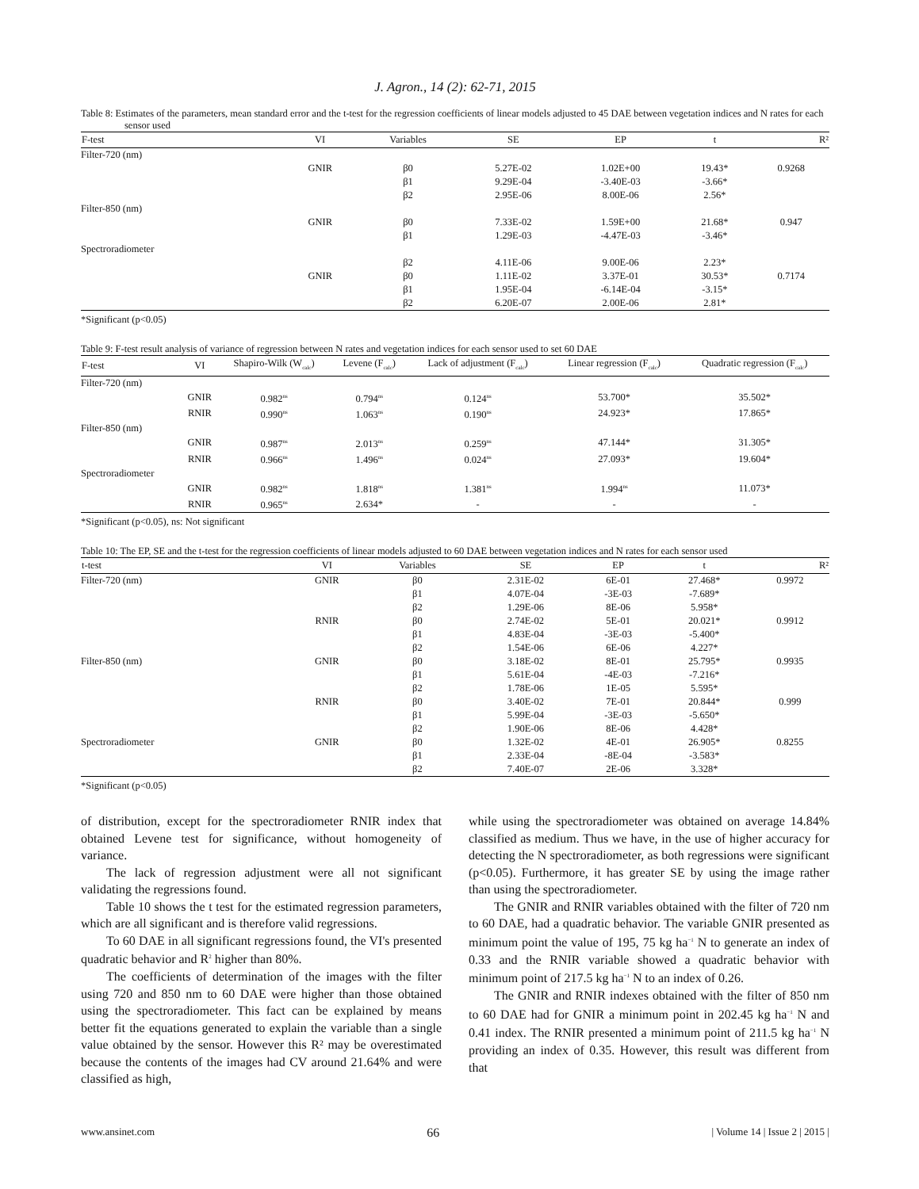J. Agron., 14 (2): 62-71, 2015
Table 8: Estimates of the parameters, mean standard error and the t-test for the regression coefficients of linear models adjusted to 45 DAE between vegetation indices and N rates for each sensor used
| F-test | VI | Variables | SE | EP | t | R² |
| --- | --- | --- | --- | --- | --- | --- |
| Filter-720 (nm) | | | | | | |
| | GNIR | β0 | 5.27E-02 | 1.02E+00 | 19.43* | 0.9268 |
| | | β1 | 9.29E-04 | -3.40E-03 | -3.66* | |
| | | β2 | 2.95E-06 | 8.00E-06 | 2.56* | |
| Filter-850 (nm) | | | | | | |
| | GNIR | β0 | 7.33E-02 | 1.59E+00 | 21.68* | 0.947 |
| | | β1 | 1.29E-03 | -4.47E-03 | -3.46* | |
| Spectroradiometer | | | | | | |
| | | β2 | 4.11E-06 | 9.00E-06 | 2.23* | |
| | GNIR | β0 | 1.11E-02 | 3.37E-01 | 30.53* | 0.7174 |
| | | β1 | 1.95E-04 | -6.14E-04 | -3.15* | |
| | | β2 | 6.20E-07 | 2.00E-06 | 2.81* | |
*Significant (p<0.05)
Table 9: F-test result analysis of variance of regression between N rates and vegetation indices for each sensor used to set 60 DAE
| F-test | VI | Shapiro-Wilk (W<sub>calc</sub>) | Levene (F<sub>calc</sub>) | Lack of adjustment (F<sub>calc</sub>) | Linear regression (F<sub>calc</sub>) | Quadratic regression (F<sub>calc</sub>) |
| --- | --- | --- | --- | --- | --- | --- |
| Filter-720 (nm) | | | | | | |
| | GNIR | 0.982<sup>ns</sup> | 0.794<sup>ns</sup> | 0.124<sup>ns</sup> | 53.700* | 35.502* |
| | RNIR | 0.990<sup>ns</sup> | 1.063<sup>ns</sup> | 0.190<sup>ns</sup> | 24.923* | 17.865* |
| Filter-850 (nm) | | | | | | |
| | GNIR | 0.987<sup>ns</sup> | 2.013<sup>ns</sup> | 0.259<sup>ns</sup> | 47.144* | 31.305* |
| | RNIR | 0.966<sup>ns</sup> | 1.496<sup>ns</sup> | 0.024<sup>ns</sup> | 27.093* | 19.604* |
| Spectroradiometer | | | | | | |
| | GNIR | 0.982<sup>ns</sup> | 1.818<sup>ns</sup> | 1.381<sup>ns</sup> | 1.994<sup>ns</sup> | 11.073* |
| | RNIR | 0.965<sup>ns</sup> | 2.634* | - | - | - |
*Significant (p<0.05), ns: Not significant
Table 10: The EP, SE and the t-test for the regression coefficients of linear models adjusted to 60 DAE between vegetation indices and N rates for each sensor used
| t-test | VI | Variables | SE | EP | t | R² |
| --- | --- | --- | --- | --- | --- | --- |
| Filter-720 (nm) | GNIR | β0 | 2.31E-02 | 6E-01 | 27.468* | 0.9972 |
| | | β1 | 4.07E-04 | -3E-03 | -7.689* | |
| | | β2 | 1.29E-06 | 8E-06 | 5.958* | |
| | RNIR | β0 | 2.74E-02 | 5E-01 | 20.021* | 0.9912 |
| | | β1 | 4.83E-04 | -3E-03 | -5.400* | |
| | | β2 | 1.54E-06 | 6E-06 | 4.227* | |
| Filter-850 (nm) | GNIR | β0 | 3.18E-02 | 8E-01 | 25.795* | 0.9935 |
| | | β1 | 5.61E-04 | -4E-03 | -7.216* | |
| | | β2 | 1.78E-06 | 1E-05 | 5.595* | |
| | RNIR | β0 | 3.40E-02 | 7E-01 | 20.844* | 0.999 |
| | | β1 | 5.99E-04 | -3E-03 | -5.650* | |
| | | β2 | 1.90E-06 | 8E-06 | 4.428* | |
| Spectroradiometer | GNIR | β0 | 1.32E-02 | 4E-01 | 26.905* | 0.8255 |
| | | β1 | 2.33E-04 | -8E-04 | -3.583* | |
| | | β2 | 7.40E-07 | 2E-06 | 3.328* | |
*Significant (p<0.05)
of distribution, except for the spectroradiometer RNIR index that obtained Levene test for significance, without homogeneity of variance.
The lack of regression adjustment were all not significant validating the regressions found.
Table 10 shows the t test for the estimated regression parameters, which are all significant and is therefore valid regressions.
To 60 DAE in all significant regressions found, the VI's presented quadratic behavior and R<sup>2</sup> higher than 80%.
The coefficients of determination of the images with the filter using 720 and 850 nm to 60 DAE were higher than those obtained using the spectroradiometer. This fact can be explained by means better fit the equations generated to explain the variable than a single value obtained by the sensor. However this R² may be overestimated because the contents of the images had CV around 21.64% and were classified as high,
while using the spectroradiometer was obtained on average 14.84% classified as medium. Thus we have, in the use of higher accuracy for detecting the N spectroradiometer, as both regressions were significant (p<0.05). Furthermore, it has greater SE by using the image rather than using the spectroradiometer.
The GNIR and RNIR variables obtained with the filter of 720 nm to 60 DAE, had a quadratic behavior. The variable GNIR presented as minimum point the value of 195, 75 kg ha<sup>−1</sup> N to generate an index of 0.33 and the RNIR variable showed a quadratic behavior with minimum point of 217.5 kg ha<sup>−1</sup> N to an index of 0.26.
The GNIR and RNIR indexes obtained with the filter of 850 nm to 60 DAE had for GNIR a minimum point in 202.45 kg ha<sup>−1</sup> N and 0.41 index. The RNIR presented a minimum point of 211.5 kg ha<sup>−1</sup> N providing an index of 0.35. However, this result was different from that
www.ansinet.com 66 | Volume 14 | Issue 2 | 2015 |